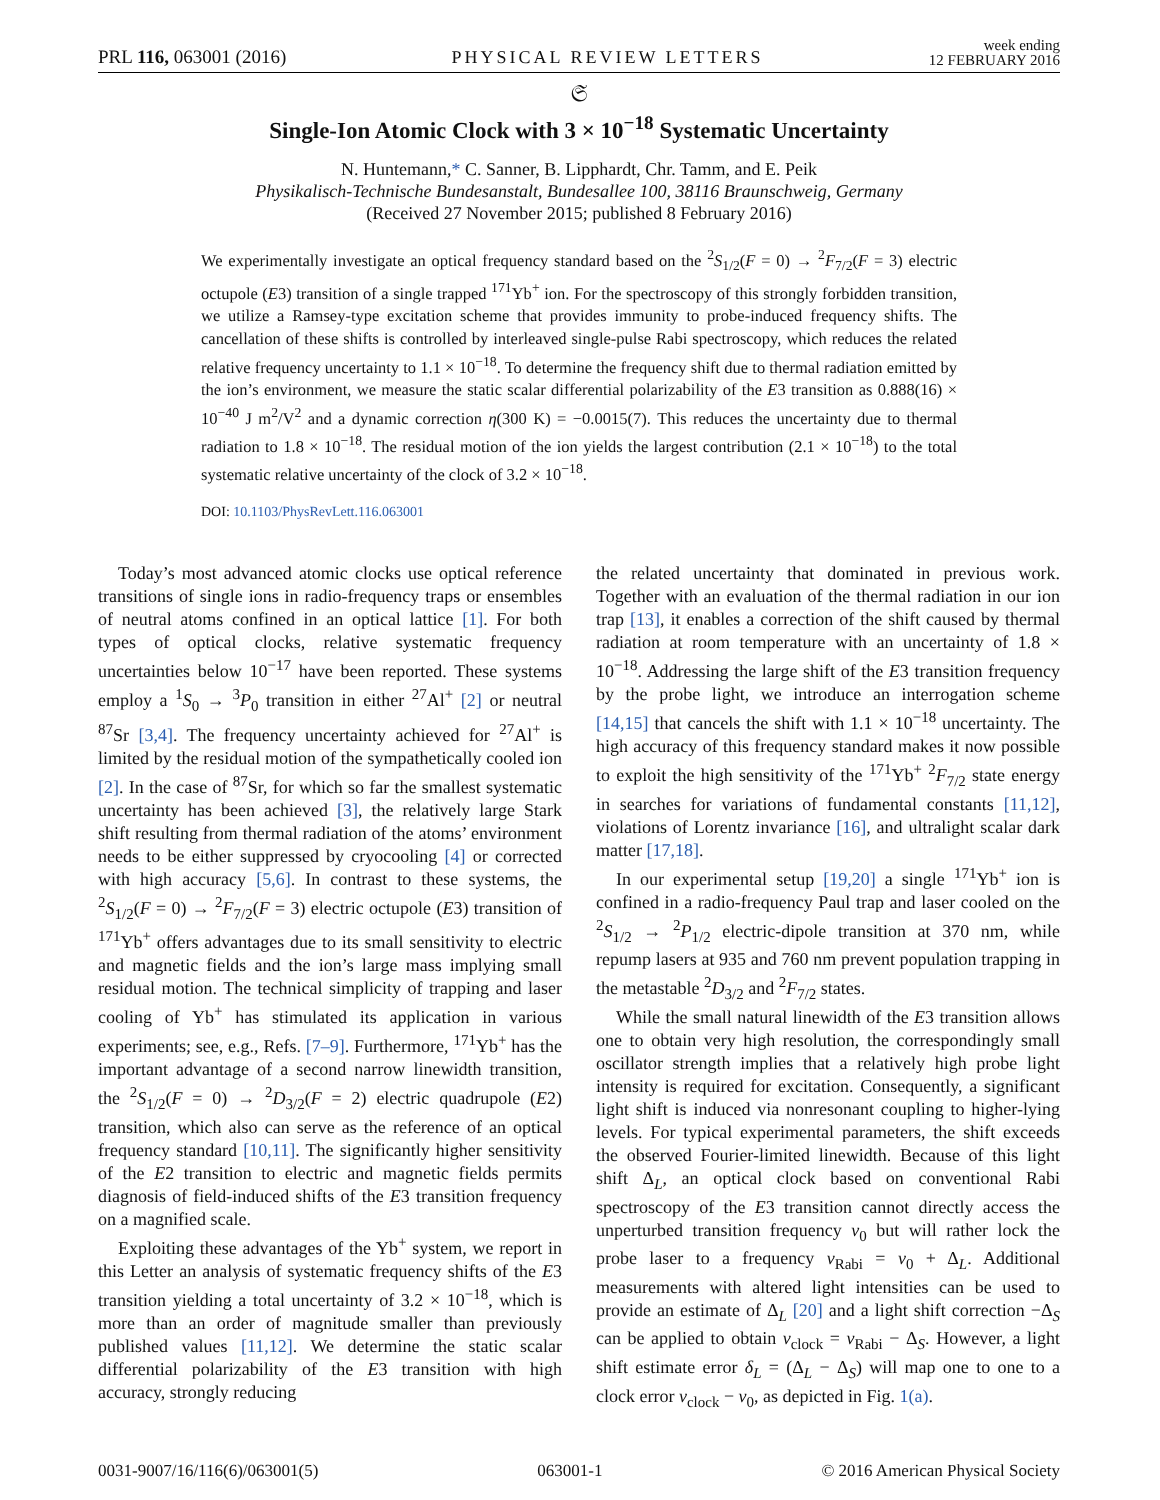PRL 116, 063001 (2016) PHYSICAL REVIEW LETTERS week ending
12 FEBRUARY 2016
𝔖
Single-Ion Atomic Clock with 3 × 10<sup>−18</sup> Systematic Uncertainty
N. Huntemann,* C. Sanner, B. Lipphardt, Chr. Tamm, and E. Peik
Physikalisch-Technische Bundesanstalt, Bundesallee 100, 38116 Braunschweig, Germany
(Received 27 November 2015; published 8 February 2016)
We experimentally investigate an optical frequency standard based on the <sup>2</sup>S<sub>1/2</sub>(F = 0) → <sup>2</sup>F<sub>7/2</sub>(F = 3) electric octupole (E3) transition of a single trapped <sup>171</sup>Yb<sup>+</sup> ion. For the spectroscopy of this strongly forbidden transition, we utilize a Ramsey-type excitation scheme that provides immunity to probe-induced frequency shifts. The cancellation of these shifts is controlled by interleaved single-pulse Rabi spectroscopy, which reduces the related relative frequency uncertainty to 1.1 × 10<sup>−18</sup>. To determine the frequency shift due to thermal radiation emitted by the ion’s environment, we measure the static scalar differential polarizability of the E3 transition as 0.888(16) × 10<sup>−40</sup> J m<sup>2</sup>/V<sup>2</sup> and a dynamic correction η(300 K) = −0.0015(7). This reduces the uncertainty due to thermal radiation to 1.8 × 10<sup>−18</sup>. The residual motion of the ion yields the largest contribution (2.1 × 10<sup>−18</sup>) to the total systematic relative uncertainty of the clock of 3.2 × 10<sup>−18</sup>.
DOI: 10.1103/PhysRevLett.116.063001
Today’s most advanced atomic clocks use optical reference transitions of single ions in radio-frequency traps or ensembles of neutral atoms confined in an optical lattice [1]. For both types of optical clocks, relative systematic frequency uncertainties below 10<sup>−17</sup> have been reported. These systems employ a <sup>1</sup>S<sub>0</sub> → <sup>3</sup>P<sub>0</sub> transition in either <sup>27</sup>Al<sup>+</sup> [2] or neutral <sup>87</sup>Sr [3,4]. The frequency uncertainty achieved for <sup>27</sup>Al<sup>+</sup> is limited by the residual motion of the sympathetically cooled ion [2]. In the case of <sup>87</sup>Sr, for which so far the smallest systematic uncertainty has been achieved [3], the relatively large Stark shift resulting from thermal radiation of the atoms’ environment needs to be either suppressed by cryocooling [4] or corrected with high accuracy [5,6]. In contrast to these systems, the <sup>2</sup>S<sub>1/2</sub>(F = 0) → <sup>2</sup>F<sub>7/2</sub>(F = 3) electric octupole (E3) transition of <sup>171</sup>Yb<sup>+</sup> offers advantages due to its small sensitivity to electric and magnetic fields and the ion’s large mass implying small residual motion. The technical simplicity of trapping and laser cooling of Yb<sup>+</sup> has stimulated its application in various experiments; see, e.g., Refs. [7–9]. Furthermore, <sup>171</sup>Yb<sup>+</sup> has the important advantage of a second narrow linewidth transition, the <sup>2</sup>S<sub>1/2</sub>(F = 0) → <sup>2</sup>D<sub>3/2</sub>(F = 2) electric quadrupole (E2) transition, which also can serve as the reference of an optical frequency standard [10,11]. The significantly higher sensitivity of the E2 transition to electric and magnetic fields permits diagnosis of field-induced shifts of the E3 transition frequency on a magnified scale.
Exploiting these advantages of the Yb<sup>+</sup> system, we report in this Letter an analysis of systematic frequency shifts of the E3 transition yielding a total uncertainty of 3.2 × 10<sup>−18</sup>, which is more than an order of magnitude smaller than previously published values [11,12]. We determine the static scalar differential polarizability of the E3 transition with high accuracy, strongly reducing
the related uncertainty that dominated in previous work. Together with an evaluation of the thermal radiation in our ion trap [13], it enables a correction of the shift caused by thermal radiation at room temperature with an uncertainty of 1.8 × 10<sup>−18</sup>. Addressing the large shift of the E3 transition frequency by the probe light, we introduce an interrogation scheme [14,15] that cancels the shift with 1.1 × 10<sup>−18</sup> uncertainty. The high accuracy of this frequency standard makes it now possible to exploit the high sensitivity of the <sup>171</sup>Yb<sup>+</sup> <sup>2</sup>F<sub>7/2</sub> state energy in searches for variations of fundamental constants [11,12], violations of Lorentz invariance [16], and ultralight scalar dark matter [17,18].
In our experimental setup [19,20] a single <sup>171</sup>Yb<sup>+</sup> ion is confined in a radio-frequency Paul trap and laser cooled on the <sup>2</sup>S<sub>1/2</sub> → <sup>2</sup>P<sub>1/2</sub> electric-dipole transition at 370 nm, while repump lasers at 935 and 760 nm prevent population trapping in the metastable <sup>2</sup>D<sub>3/2</sub> and <sup>2</sup>F<sub>7/2</sub> states.
While the small natural linewidth of the E3 transition allows one to obtain very high resolution, the correspondingly small oscillator strength implies that a relatively high probe light intensity is required for excitation. Consequently, a significant light shift is induced via nonresonant coupling to higher-lying levels. For typical experimental parameters, the shift exceeds the observed Fourier-limited linewidth. Because of this light shift Δ<sub>L</sub>, an optical clock based on conventional Rabi spectroscopy of the E3 transition cannot directly access the unperturbed transition frequency ν<sub>0</sub> but will rather lock the probe laser to a frequency ν<sub>Rabi</sub> = ν<sub>0</sub> + Δ<sub>L</sub>. Additional measurements with altered light intensities can be used to provide an estimate of Δ<sub>L</sub> [20] and a light shift correction −Δ<sub>S</sub> can be applied to obtain ν<sub>clock</sub> = ν<sub>Rabi</sub> − Δ<sub>S</sub>. However, a light shift estimate error δ<sub>L</sub> = (Δ<sub>L</sub> − Δ<sub>S</sub>) will map one to one to a clock error ν<sub>clock</sub> − ν<sub>0</sub>, as depicted in Fig. 1(a).
0031-9007/16/116(6)/063001(5) 063001-1 © 2016 American Physical Society